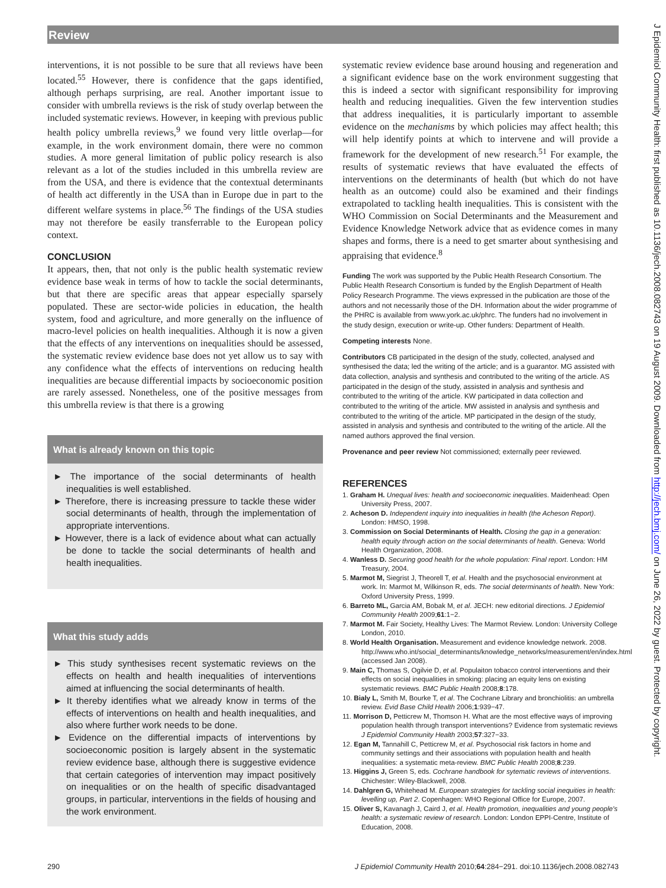Review
interventions, it is not possible to be sure that all reviews have been located.<sup>55</sup> However, there is confidence that the gaps identified, although perhaps surprising, are real. Another important issue to consider with umbrella reviews is the risk of study overlap between the included systematic reviews. However, in keeping with previous public health policy umbrella reviews,<sup>9</sup> we found very little overlap—for example, in the work environment domain, there were no common studies. A more general limitation of public policy research is also relevant as a lot of the studies included in this umbrella review are from the USA, and there is evidence that the contextual determinants of health act differently in the USA than in Europe due in part to the different welfare systems in place.<sup>56</sup> The findings of the USA studies may not therefore be easily transferrable to the European policy context.
CONCLUSION
It appears, then, that not only is the public health systematic review evidence base weak in terms of how to tackle the social determinants, but that there are specific areas that appear especially sparsely populated. These are sector-wide policies in education, the health system, food and agriculture, and more generally on the influence of macro-level policies on health inequalities. Although it is now a given that the effects of any interventions on inequalities should be assessed, the systematic review evidence base does not yet allow us to say with any confidence what the effects of interventions on reducing health inequalities are because differential impacts by socioeconomic position are rarely assessed. Nonetheless, one of the positive messages from this umbrella review is that there is a growing
What is already known on this topic
► The importance of the social determinants of health inequalities is well established.
► Therefore, there is increasing pressure to tackle these wider social determinants of health, through the implementation of appropriate interventions.
► However, there is a lack of evidence about what can actually be done to tackle the social determinants of health and health inequalities.
What this study adds
► This study synthesises recent systematic reviews on the effects on health and health inequalities of interventions aimed at influencing the social determinants of health.
► It thereby identifies what we already know in terms of the effects of interventions on health and health inequalities, and also where further work needs to be done.
► Evidence on the differential impacts of interventions by socioeconomic position is largely absent in the systematic review evidence base, although there is suggestive evidence that certain categories of intervention may impact positively on inequalities or on the health of specific disadvantaged groups, in particular, interventions in the fields of housing and the work environment.
systematic review evidence base around housing and regeneration and a significant evidence base on the work environment suggesting that this is indeed a sector with significant responsibility for improving health and reducing inequalities. Given the few intervention studies that address inequalities, it is particularly important to assemble evidence on the mechanisms by which policies may affect health; this will help identify points at which to intervene and will provide a framework for the development of new research.<sup>51</sup> For example, the results of systematic reviews that have evaluated the effects of interventions on the determinants of health (but which do not have health as an outcome) could also be examined and their findings extrapolated to tackling health inequalities. This is consistent with the WHO Commission on Social Determinants and the Measurement and Evidence Knowledge Network advice that as evidence comes in many shapes and forms, there is a need to get smarter about synthesising and appraising that evidence.<sup>8</sup>
Funding The work was supported by the Public Health Research Consortium. The Public Health Research Consortium is funded by the English Department of Health Policy Research Programme. The views expressed in the publication are those of the authors and not necessarily those of the DH. Information about the wider programme of the PHRC is available from www.york.ac.uk/phrc. The funders had no involvement in the study design, execution or write-up. Other funders: Department of Health.
Competing interests None.
Contributors CB participated in the design of the study, collected, analysed and synthesised the data; led the writing of the article; and is a guarantor. MG assisted with data collection, analysis and synthesis and contributed to the writing of the article. AS participated in the design of the study, assisted in analysis and synthesis and contributed to the writing of the article. KW participated in data collection and contributed to the writing of the article. MW assisted in analysis and synthesis and contributed to the writing of the article. MP participated in the design of the study, assisted in analysis and synthesis and contributed to the writing of the article. All the named authors approved the final version.
Provenance and peer review Not commissioned; externally peer reviewed.
REFERENCES
1. Graham H. Unequal lives: health and socioeconomic inequalities. Maidenhead: Open University Press, 2007.
2. Acheson D. Independent inquiry into inequalities in health (the Acheson Report). London: HMSO, 1998.
3. Commission on Social Determinants of Health. Closing the gap in a generation: health equity through action on the social determinants of health. Geneva: World Health Organization, 2008.
4. Wanless D. Securing good health for the whole population: Final report. London: HM Treasury, 2004.
5. Marmot M, Siegrist J, Theorell T, et al. Health and the psychosocial environment at work. In: Marmot M, Wilkinson R, eds. The social determinants of health. New York: Oxford University Press, 1999.
6. Barreto ML, Garcia AM, Bobak M, et al. JECH: new editorial directions. J Epidemiol Community Health 2009;61:1−2.
7. Marmot M. Fair Society, Healthy Lives: The Marmot Review. London: University College London, 2010.
8. World Health Organisation. Measurement and evidence knowledge network. 2008. http://www.who.int/social_determinants/knowledge_networks/measurement/en/index.html (accessed Jan 2008).
9. Main C, Thomas S, Ogilvie D, et al. Populaiton tobacco control interventions and their effects on social inequalities in smoking: placing an equity lens on existing systematic reviews. BMC Public Health 2008;8:178.
10. Bialy L, Smith M, Bourke T, et al. The Cochrane Library and bronchiolitis: an umbrella review. Evid Base Child Health 2006;1:939−47.
11. Morrison D, Petticrew M, Thomson H. What are the most effective ways of improving population health through transport interventions? Evidence from systematic reviews J Epidemiol Community Health 2003;57:327−33.
12. Egan M, Tannahill C, Petticrew M, et al. Psychosocial risk factors in home and community settings and their associations with population health and health inequalities: a systematic meta-review. BMC Public Health 2008;8:239.
13. Higgins J, Green S, eds. Cochrane handbook for sytematic reviews of interventions. Chichester: Wiley-Blackwell, 2008.
14. Dahlgren G, Whitehead M. European strategies for tackling social inequities in health: levelling up, Part 2. Copenhagen: WHO Regional Office for Europe, 2007.
15. Oliver S, Kavanagh J, Caird J, et al. Health promotion, inequalities and young people's health: a systematic review of research. London: London EPPI-Centre, Institute of Education, 2008.
290 J Epidemiol Community Health 2010;64:284−291. doi:10.1136/jech.2008.082743
J Epidemiol Community Health: first published as 10.1136/jech.2008.082743 on 19 August 2009. Downloaded from http://jech.bmj.com/ on June 26, 2022 by guest. Protected by copyright.